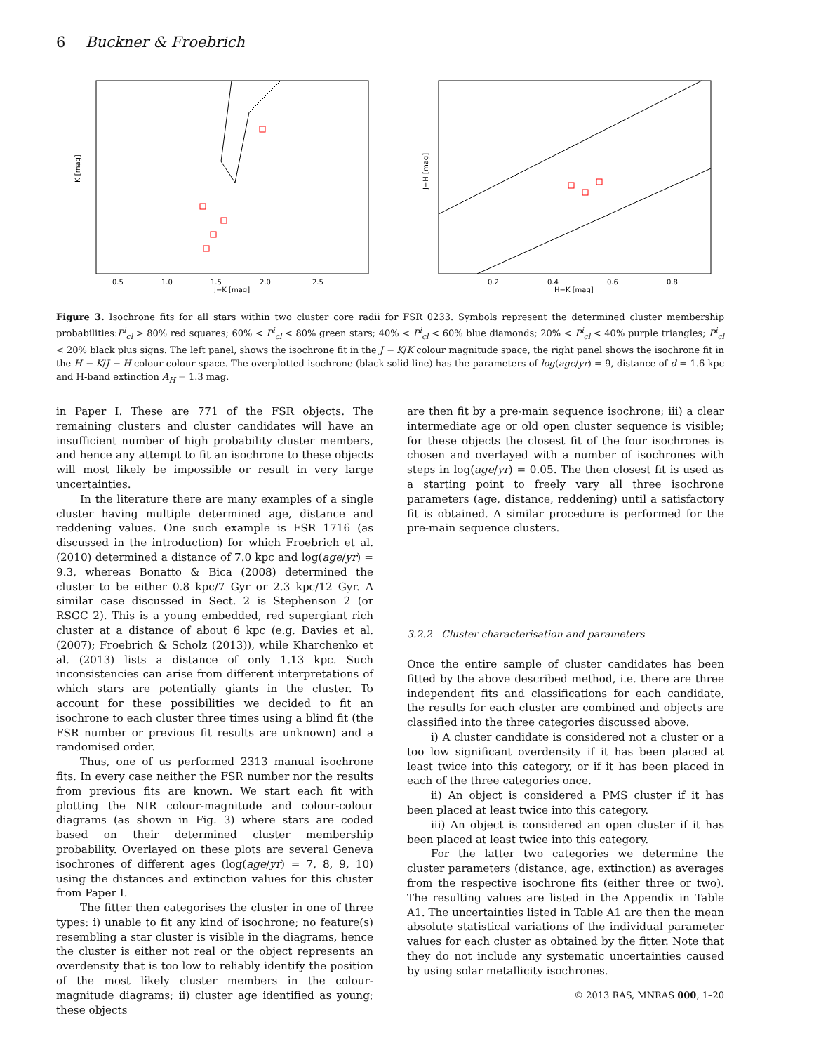6 Buckner & Froebrich
0.5
1.0
1.5
2.0
2.5
J−K [mag]
K [mag]
0.2
0.4
0.6
0.8
H−K [mag]
J−H [mag]
Figure 3. Isochrone fits for all stars within two cluster core radii for FSR 0233. Symbols represent the determined cluster membership probabilities:P<sup>i</sup><sub>cl</sub> > 80% red squares; 60% < P<sup>i</sup><sub>cl</sub> < 80% green stars; 40% < P<sup>i</sup><sub>cl</sub> < 60% blue diamonds; 20% < P<sup>i</sup><sub>cl</sub> < 40% purple triangles; P<sup>i</sup><sub>cl</sub> < 20% black plus signs. The left panel, shows the isochrone fit in the J − K/K colour magnitude space, the right panel shows the isochrone fit in the H − K/J − H colour colour space. The overplotted isochrone (black solid line) has the parameters of log(age/yr) = 9, distance of d = 1.6 kpc and H-band extinction A<sub>H</sub> = 1.3 mag.
in Paper I. These are 771 of the FSR objects. The remaining clusters and cluster candidates will have an insufficient number of high probability cluster members, and hence any attempt to fit an isochrone to these objects will most likely be impossible or result in very large uncertainties.
In the literature there are many examples of a single cluster having multiple determined age, distance and reddening values. One such example is FSR 1716 (as discussed in the introduction) for which Froebrich et al. (2010) determined a distance of 7.0 kpc and log(age/yr) = 9.3, whereas Bonatto & Bica (2008) determined the cluster to be either 0.8 kpc/7 Gyr or 2.3 kpc/12 Gyr. A similar case discussed in Sect. 2 is Stephenson 2 (or RSGC 2). This is a young embedded, red supergiant rich cluster at a distance of about 6 kpc (e.g. Davies et al. (2007); Froebrich & Scholz (2013)), while Kharchenko et al. (2013) lists a distance of only 1.13 kpc. Such inconsistencies can arise from different interpretations of which stars are potentially giants in the cluster. To account for these possibilities we decided to fit an isochrone to each cluster three times using a blind fit (the FSR number or previous fit results are unknown) and a randomised order.
Thus, one of us performed 2313 manual isochrone fits. In every case neither the FSR number nor the results from previous fits are known. We start each fit with plotting the NIR colour-magnitude and colour-colour diagrams (as shown in Fig. 3) where stars are coded based on their determined cluster membership probability. Overlayed on these plots are several Geneva isochrones of different ages (log(age/yr) = 7, 8, 9, 10) using the distances and extinction values for this cluster from Paper I.
The fitter then categorises the cluster in one of three types: i) unable to fit any kind of isochrone; no feature(s) resembling a star cluster is visible in the diagrams, hence the cluster is either not real or the object represents an overdensity that is too low to reliably identify the position of the most likely cluster members in the colour-magnitude diagrams; ii) cluster age identified as young; these objects
are then fit by a pre-main sequence isochrone; iii) a clear intermediate age or old open cluster sequence is visible; for these objects the closest fit of the four isochrones is chosen and overlayed with a number of isochrones with steps in log(age/yr) = 0.05. The then closest fit is used as a starting point to freely vary all three isochrone parameters (age, distance, reddening) until a satisfactory fit is obtained. A similar procedure is performed for the pre-main sequence clusters.
3.2.2 Cluster characterisation and parameters
Once the entire sample of cluster candidates has been fitted by the above described method, i.e. there are three independent fits and classifications for each candidate, the results for each cluster are combined and objects are classified into the three categories discussed above.
i) A cluster candidate is considered not a cluster or a too low significant overdensity if it has been placed at least twice into this category, or if it has been placed in each of the three categories once.
ii) An object is considered a PMS cluster if it has been placed at least twice into this category.
iii) An object is considered an open cluster if it has been placed at least twice into this category.
For the latter two categories we determine the cluster parameters (distance, age, extinction) as averages from the respective isochrone fits (either three or two). The resulting values are listed in the Appendix in Table A1. The uncertainties listed in Table A1 are then the mean absolute statistical variations of the individual parameter values for each cluster as obtained by the fitter. Note that they do not include any systematic uncertainties caused by using solar metallicity isochrones.
© 2013 RAS, MNRAS 000, 1–20